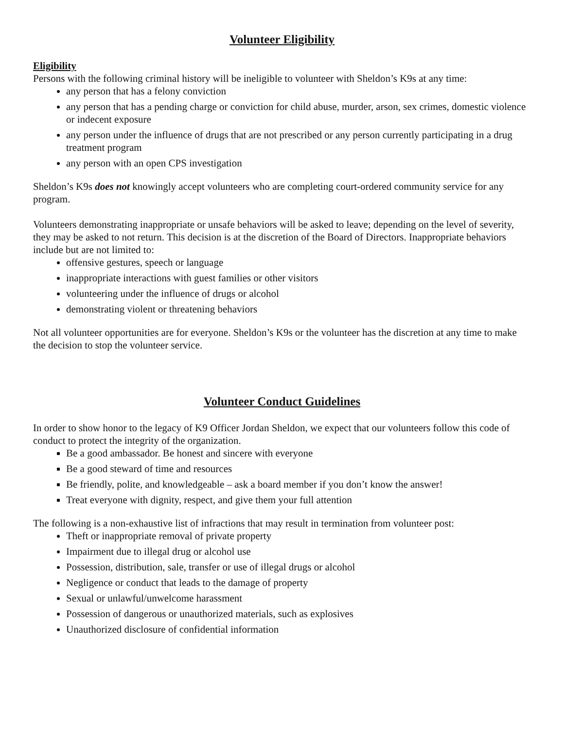Volunteer Eligibility
Eligibility
Persons with the following criminal history will be ineligible to volunteer with Sheldon’s K9s at any time:
any person that has a felony conviction
any person that has a pending charge or conviction for child abuse, murder, arson, sex crimes, domestic violence or indecent exposure
any person under the influence of drugs that are not prescribed or any person currently participating in a drug treatment program
any person with an open CPS investigation
Sheldon’s K9s does not knowingly accept volunteers who are completing court-ordered community service for any program.
Volunteers demonstrating inappropriate or unsafe behaviors will be asked to leave; depending on the level of severity, they may be asked to not return. This decision is at the discretion of the Board of Directors. Inappropriate behaviors include but are not limited to:
offensive gestures, speech or language
inappropriate interactions with guest families or other visitors
volunteering under the influence of drugs or alcohol
demonstrating violent or threatening behaviors
Not all volunteer opportunities are for everyone. Sheldon’s K9s or the volunteer has the discretion at any time to make the decision to stop the volunteer service.
Volunteer Conduct Guidelines
In order to show honor to the legacy of K9 Officer Jordan Sheldon, we expect that our volunteers follow this code of conduct to protect the integrity of the organization.
Be a good ambassador. Be honest and sincere with everyone
Be a good steward of time and resources
Be friendly, polite, and knowledgeable – ask a board member if you don’t know the answer!
Treat everyone with dignity, respect, and give them your full attention
The following is a non-exhaustive list of infractions that may result in termination from volunteer post:
Theft or inappropriate removal of private property
Impairment due to illegal drug or alcohol use
Possession, distribution, sale, transfer or use of illegal drugs or alcohol
Negligence or conduct that leads to the damage of property
Sexual or unlawful/unwelcome harassment
Possession of dangerous or unauthorized materials, such as explosives
Unauthorized disclosure of confidential information